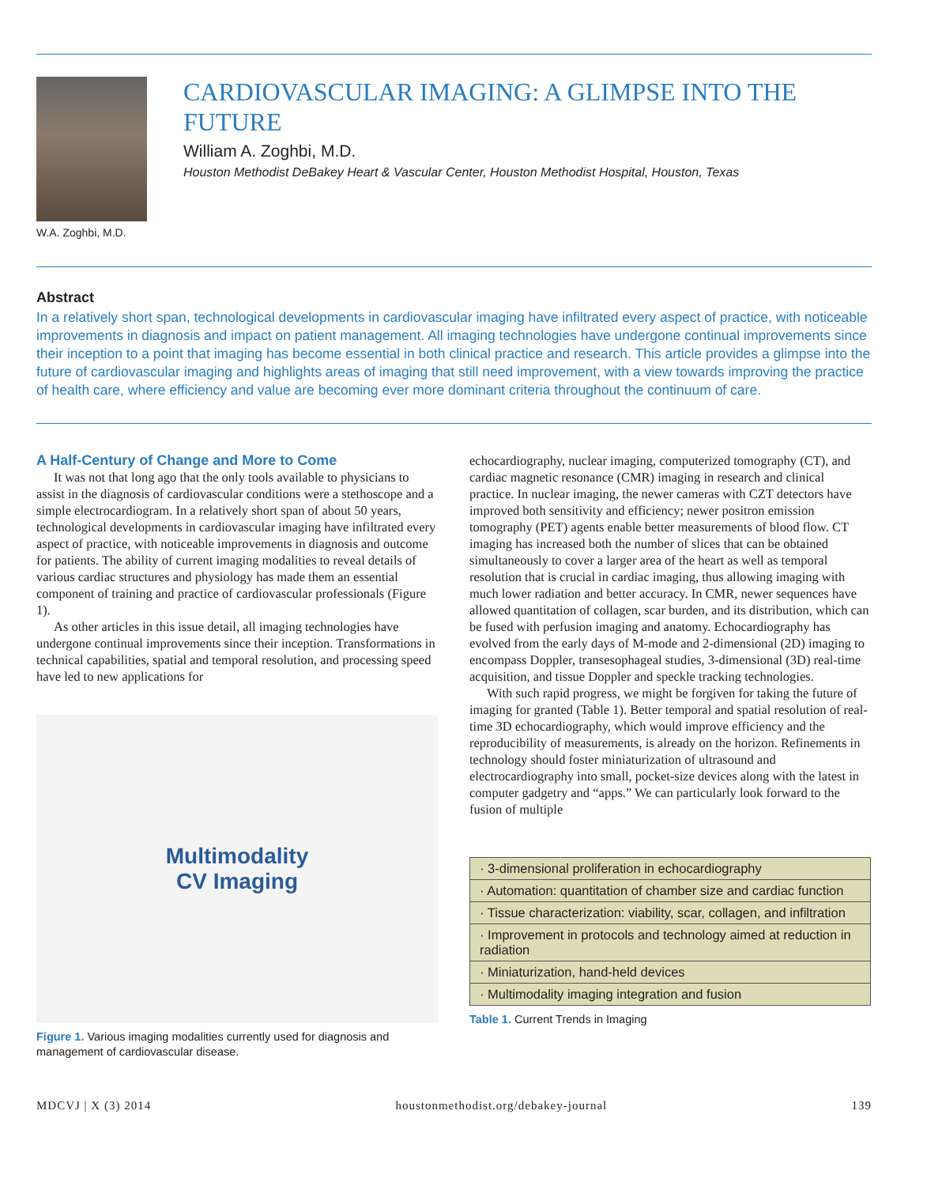W.A. Zoghbi, M.D.
CARDIOVASCULAR IMAGING: A GLIMPSE INTO THE FUTURE
William A. Zoghbi, M.D.
Houston Methodist DeBakey Heart & Vascular Center, Houston Methodist Hospital, Houston, Texas
Abstract
In a relatively short span, technological developments in cardiovascular imaging have infiltrated every aspect of practice, with noticeable improvements in diagnosis and impact on patient management. All imaging technologies have undergone continual improvements since their inception to a point that imaging has become essential in both clinical practice and research. This article provides a glimpse into the future of cardiovascular imaging and highlights areas of imaging that still need improvement, with a view towards improving the practice of health care, where efficiency and value are becoming ever more dominant criteria throughout the continuum of care.
A Half-Century of Change and More to Come
It was not that long ago that the only tools available to physicians to assist in the diagnosis of cardiovascular conditions were a stethoscope and a simple electrocardiogram. In a relatively short span of about 50 years, technological developments in cardiovascular imaging have infiltrated every aspect of practice, with noticeable improvements in diagnosis and outcome for patients. The ability of current imaging modalities to reveal details of various cardiac structures and physiology has made them an essential component of training and practice of cardiovascular professionals (Figure 1).
As other articles in this issue detail, all imaging technologies have undergone continual improvements since their inception. Transformations in technical capabilities, spatial and temporal resolution, and processing speed have led to new applications for
Multimodality
CV Imaging
Figure 1. Various imaging modalities currently used for diagnosis and management of cardiovascular disease.
echocardiography, nuclear imaging, computerized tomography (CT), and cardiac magnetic resonance (CMR) imaging in research and clinical practice. In nuclear imaging, the newer cameras with CZT detectors have improved both sensitivity and efficiency; newer positron emission tomography (PET) agents enable better measurements of blood flow. CT imaging has increased both the number of slices that can be obtained simultaneously to cover a larger area of the heart as well as temporal resolution that is crucial in cardiac imaging, thus allowing imaging with much lower radiation and better accuracy. In CMR, newer sequences have allowed quantitation of collagen, scar burden, and its distribution, which can be fused with perfusion imaging and anatomy. Echocardiography has evolved from the early days of M-mode and 2-dimensional (2D) imaging to encompass Doppler, transesophageal studies, 3-dimensional (3D) real-time acquisition, and tissue Doppler and speckle tracking technologies.
With such rapid progress, we might be forgiven for taking the future of imaging for granted (Table 1). Better temporal and spatial resolution of real-time 3D echocardiography, which would improve efficiency and the reproducibility of measurements, is already on the horizon. Refinements in technology should foster miniaturization of ultrasound and electrocardiography into small, pocket-size devices along with the latest in computer gadgetry and “apps.” We can particularly look forward to the fusion of multiple
| · 3-dimensional proliferation in echocardiography |
| · Automation: quantitation of chamber size and cardiac function |
| · Tissue characterization: viability, scar, collagen, and infiltration |
| · Improvement in protocols and technology aimed at reduction in radiation |
| · Miniaturization, hand-held devices |
| · Multimodality imaging integration and fusion |
Table 1. Current Trends in Imaging
MDCVJ | X (3) 2014 houstonmethodist.org/debakey-journal 139